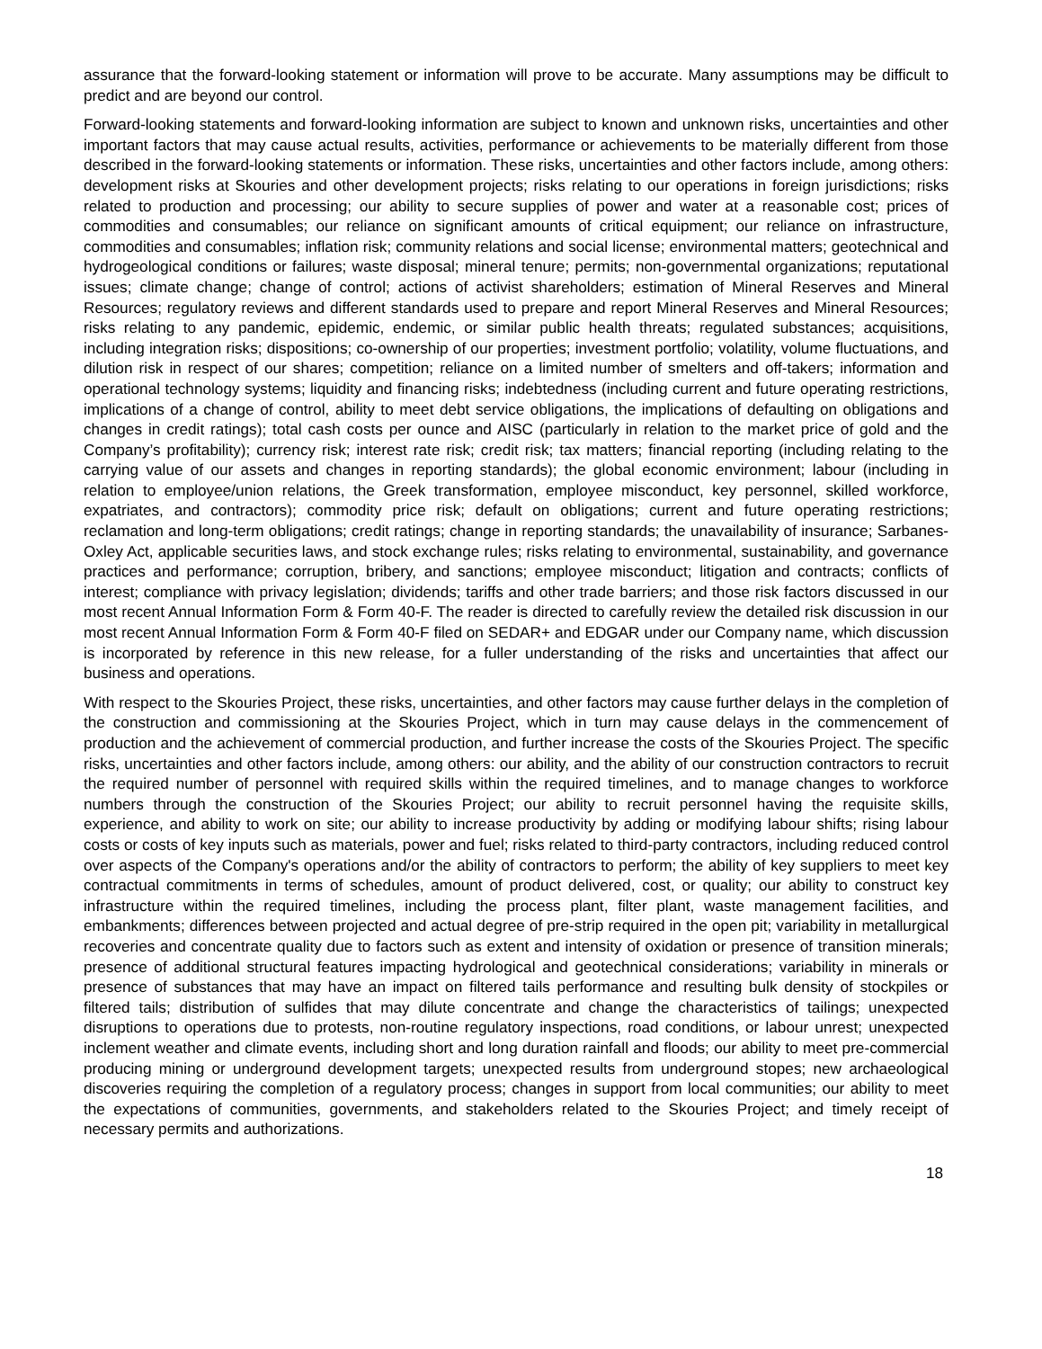assurance that the forward-looking statement or information will prove to be accurate. Many assumptions may be difficult to predict and are beyond our control.
Forward-looking statements and forward-looking information are subject to known and unknown risks, uncertainties and other important factors that may cause actual results, activities, performance or achievements to be materially different from those described in the forward-looking statements or information. These risks, uncertainties and other factors include, among others: development risks at Skouries and other development projects; risks relating to our operations in foreign jurisdictions; risks related to production and processing; our ability to secure supplies of power and water at a reasonable cost; prices of commodities and consumables; our reliance on significant amounts of critical equipment; our reliance on infrastructure, commodities and consumables; inflation risk; community relations and social license; environmental matters; geotechnical and hydrogeological conditions or failures; waste disposal; mineral tenure; permits; non-governmental organizations; reputational issues; climate change; change of control; actions of activist shareholders; estimation of Mineral Reserves and Mineral Resources; regulatory reviews and different standards used to prepare and report Mineral Reserves and Mineral Resources; risks relating to any pandemic, epidemic, endemic, or similar public health threats; regulated substances; acquisitions, including integration risks; dispositions; co-ownership of our properties; investment portfolio; volatility, volume fluctuations, and dilution risk in respect of our shares; competition; reliance on a limited number of smelters and off-takers; information and operational technology systems; liquidity and financing risks; indebtedness (including current and future operating restrictions, implications of a change of control, ability to meet debt service obligations, the implications of defaulting on obligations and changes in credit ratings); total cash costs per ounce and AISC (particularly in relation to the market price of gold and the Company’s profitability); currency risk; interest rate risk; credit risk; tax matters; financial reporting (including relating to the carrying value of our assets and changes in reporting standards); the global economic environment; labour (including in relation to employee/union relations, the Greek transformation, employee misconduct, key personnel, skilled workforce, expatriates, and contractors); commodity price risk; default on obligations; current and future operating restrictions; reclamation and long-term obligations; credit ratings; change in reporting standards; the unavailability of insurance; Sarbanes-Oxley Act, applicable securities laws, and stock exchange rules; risks relating to environmental, sustainability, and governance practices and performance; corruption, bribery, and sanctions; employee misconduct; litigation and contracts; conflicts of interest; compliance with privacy legislation; dividends; tariffs and other trade barriers; and those risk factors discussed in our most recent Annual Information Form & Form 40-F. The reader is directed to carefully review the detailed risk discussion in our most recent Annual Information Form & Form 40-F filed on SEDAR+ and EDGAR under our Company name, which discussion is incorporated by reference in this new release, for a fuller understanding of the risks and uncertainties that affect our business and operations.
With respect to the Skouries Project, these risks, uncertainties, and other factors may cause further delays in the completion of the construction and commissioning at the Skouries Project, which in turn may cause delays in the commencement of production and the achievement of commercial production, and further increase the costs of the Skouries Project. The specific risks, uncertainties and other factors include, among others: our ability, and the ability of our construction contractors to recruit the required number of personnel with required skills within the required timelines, and to manage changes to workforce numbers through the construction of the Skouries Project; our ability to recruit personnel having the requisite skills, experience, and ability to work on site; our ability to increase productivity by adding or modifying labour shifts; rising labour costs or costs of key inputs such as materials, power and fuel; risks related to third-party contractors, including reduced control over aspects of the Company's operations and/or the ability of contractors to perform; the ability of key suppliers to meet key contractual commitments in terms of schedules, amount of product delivered, cost, or quality; our ability to construct key infrastructure within the required timelines, including the process plant, filter plant, waste management facilities, and embankments; differences between projected and actual degree of pre-strip required in the open pit; variability in metallurgical recoveries and concentrate quality due to factors such as extent and intensity of oxidation or presence of transition minerals; presence of additional structural features impacting hydrological and geotechnical considerations; variability in minerals or presence of substances that may have an impact on filtered tails performance and resulting bulk density of stockpiles or filtered tails; distribution of sulfides that may dilute concentrate and change the characteristics of tailings; unexpected disruptions to operations due to protests, non-routine regulatory inspections, road conditions, or labour unrest; unexpected inclement weather and climate events, including short and long duration rainfall and floods; our ability to meet pre-commercial producing mining or underground development targets; unexpected results from underground stopes; new archaeological discoveries requiring the completion of a regulatory process; changes in support from local communities; our ability to meet the expectations of communities, governments, and stakeholders related to the Skouries Project; and timely receipt of necessary permits and authorizations.
18